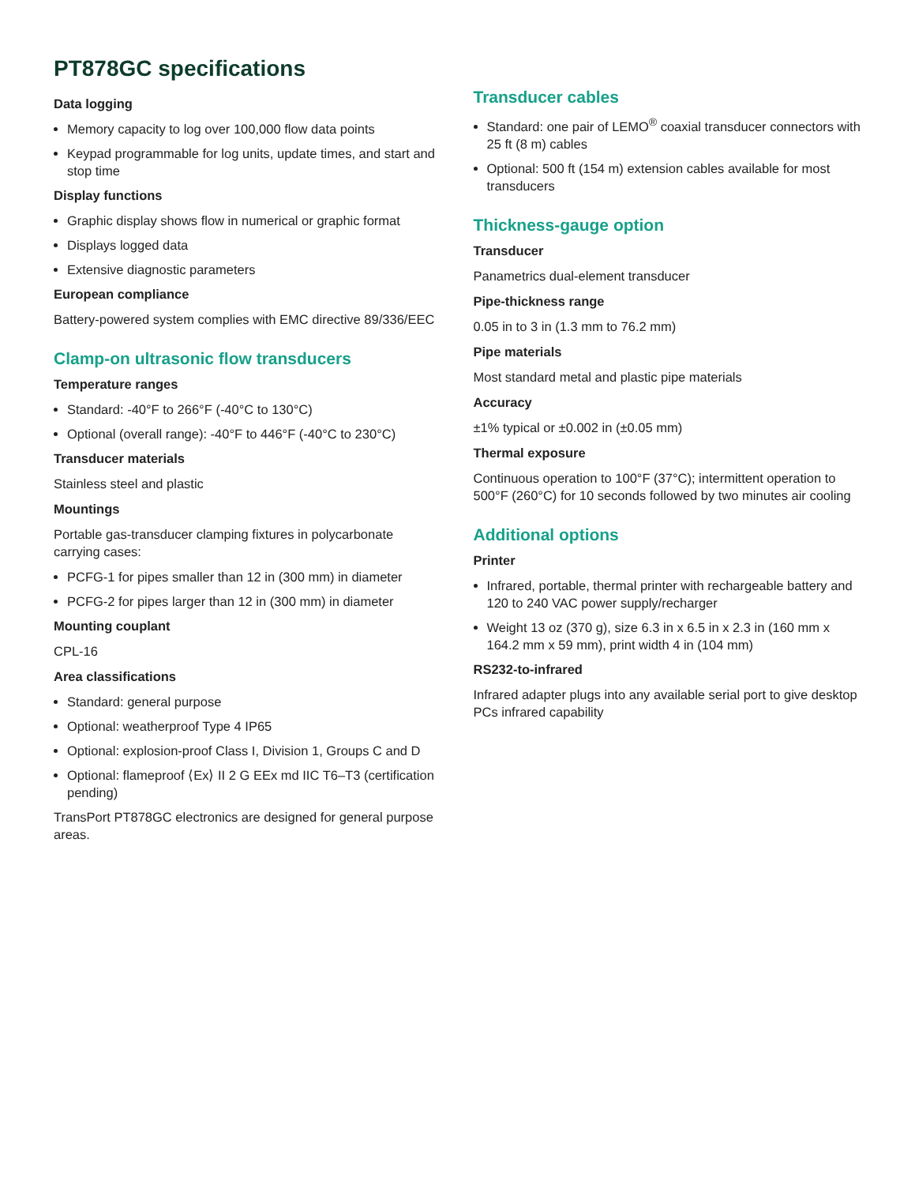PT878GC specifications
Data logging
Memory capacity to log over 100,000 flow data points
Keypad programmable for log units, update times, and start and stop time
Display functions
Graphic display shows flow in numerical or graphic format
Displays logged data
Extensive diagnostic parameters
European compliance
Battery-powered system complies with EMC directive 89/336/EEC
Clamp-on ultrasonic flow transducers
Temperature ranges
Standard: -40°F to 266°F (-40°C to 130°C)
Optional (overall range): -40°F to 446°F (-40°C to 230°C)
Transducer materials
Stainless steel and plastic
Mountings
Portable gas-transducer clamping fixtures in polycarbonate carrying cases:
PCFG-1 for pipes smaller than 12 in (300 mm) in diameter
PCFG-2 for pipes larger than 12 in (300 mm) in diameter
Mounting couplant
CPL-16
Area classifications
Standard: general purpose
Optional: weatherproof Type 4 IP65
Optional: explosion-proof Class I, Division 1, Groups C and D
Optional: flameproof ⟨Ex⟩ II 2 G EEx md IIC T6–T3 (certification pending)
TransPort PT878GC electronics are designed for general purpose areas.
Transducer cables
Standard: one pair of LEMO<sup>®</sup> coaxial transducer connectors with 25 ft (8 m) cables
Optional: 500 ft (154 m) extension cables available for most transducers
Thickness-gauge option
Transducer
Panametrics dual-element transducer
Pipe-thickness range
0.05 in to 3 in (1.3 mm to 76.2 mm)
Pipe materials
Most standard metal and plastic pipe materials
Accuracy
±1% typical or ±0.002 in (±0.05 mm)
Thermal exposure
Continuous operation to 100°F (37°C); intermittent operation to 500°F (260°C) for 10 seconds followed by two minutes air cooling
Additional options
Printer
Infrared, portable, thermal printer with rechargeable battery and 120 to 240 VAC power supply/recharger
Weight 13 oz (370 g), size 6.3 in x 6.5 in x 2.3 in (160 mm x 164.2 mm x 59 mm), print width 4 in (104 mm)
RS232-to-infrared
Infrared adapter plugs into any available serial port to give desktop PCs infrared capability